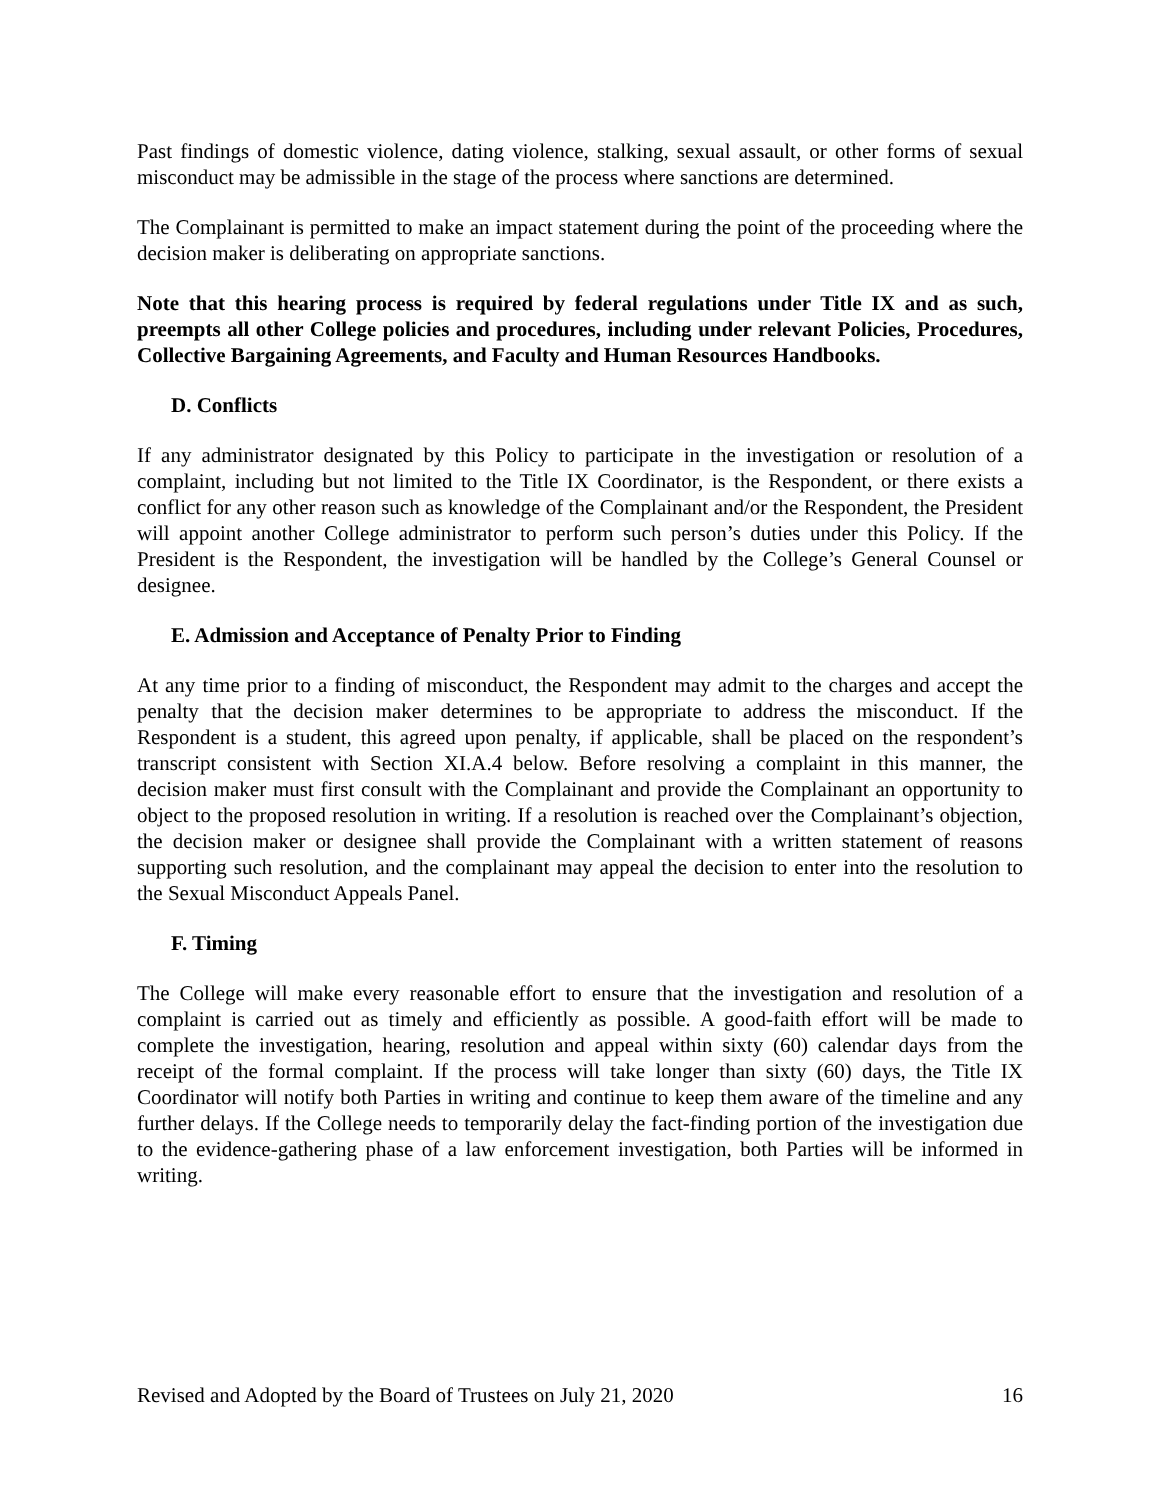Past findings of domestic violence, dating violence, stalking, sexual assault, or other forms of sexual misconduct may be admissible in the stage of the process where sanctions are determined.
The Complainant is permitted to make an impact statement during the point of the proceeding where the decision maker is deliberating on appropriate sanctions.
Note that this hearing process is required by federal regulations under Title IX and as such, preempts all other College policies and procedures, including under relevant Policies, Procedures, Collective Bargaining Agreements, and Faculty and Human Resources Handbooks.
D. Conflicts
If any administrator designated by this Policy to participate in the investigation or resolution of a complaint, including but not limited to the Title IX Coordinator, is the Respondent, or there exists a conflict for any other reason such as knowledge of the Complainant and/or the Respondent, the President will appoint another College administrator to perform such person’s duties under this Policy. If the President is the Respondent, the investigation will be handled by the College’s General Counsel or designee.
E. Admission and Acceptance of Penalty Prior to Finding
At any time prior to a finding of misconduct, the Respondent may admit to the charges and accept the penalty that the decision maker determines to be appropriate to address the misconduct. If the Respondent is a student, this agreed upon penalty, if applicable, shall be placed on the respondent’s transcript consistent with Section XI.A.4 below. Before resolving a complaint in this manner, the decision maker must first consult with the Complainant and provide the Complainant an opportunity to object to the proposed resolution in writing. If a resolution is reached over the Complainant’s objection, the decision maker or designee shall provide the Complainant with a written statement of reasons supporting such resolution, and the complainant may appeal the decision to enter into the resolution to the Sexual Misconduct Appeals Panel.
F. Timing
The College will make every reasonable effort to ensure that the investigation and resolution of a complaint is carried out as timely and efficiently as possible. A good-faith effort will be made to complete the investigation, hearing, resolution and appeal within sixty (60) calendar days from the receipt of the formal complaint. If the process will take longer than sixty (60) days, the Title IX Coordinator will notify both Parties in writing and continue to keep them aware of the timeline and any further delays. If the College needs to temporarily delay the fact-finding portion of the investigation due to the evidence-gathering phase of a law enforcement investigation, both Parties will be informed in writing.
Revised and Adopted by the Board of Trustees on July 21, 2020 16